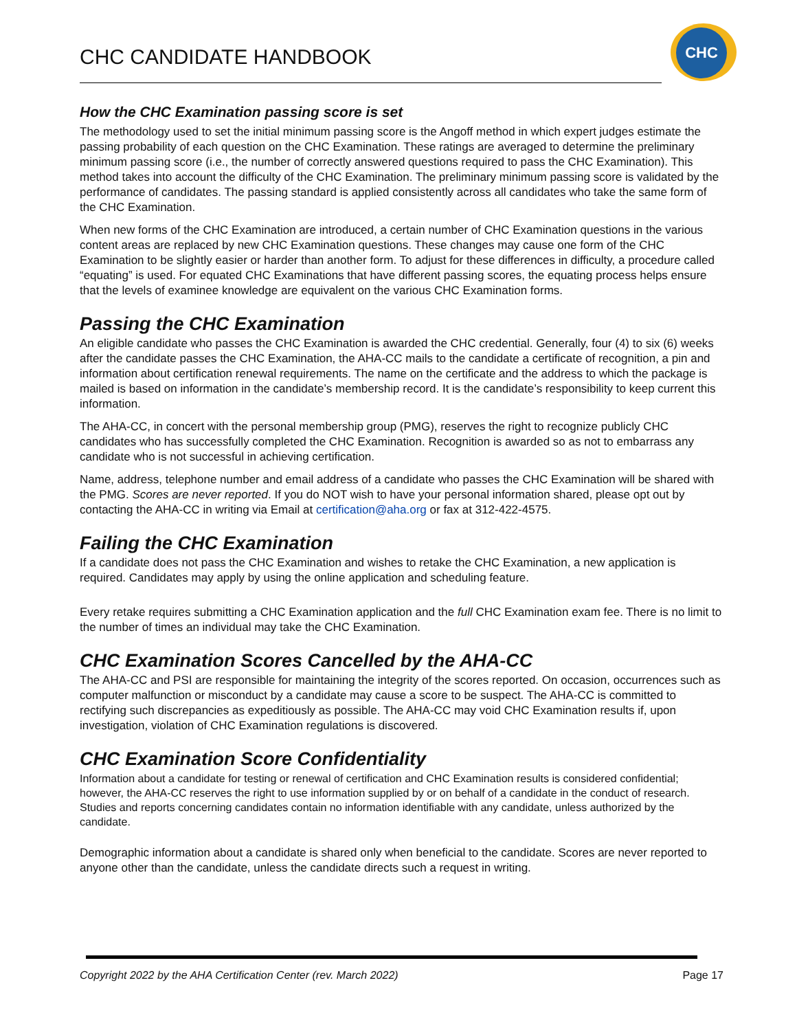CHC CANDIDATE HANDBOOK
CHC
How the CHC Examination passing score is set
The methodology used to set the initial minimum passing score is the Angoff method in which expert judges estimate the passing probability of each question on the CHC Examination. These ratings are averaged to determine the preliminary minimum passing score (i.e., the number of correctly answered questions required to pass the CHC Examination). This method takes into account the difficulty of the CHC Examination. The preliminary minimum passing score is validated by the performance of candidates. The passing standard is applied consistently across all candidates who take the same form of the CHC Examination.
When new forms of the CHC Examination are introduced, a certain number of CHC Examination questions in the various content areas are replaced by new CHC Examination questions. These changes may cause one form of the CHC Examination to be slightly easier or harder than another form. To adjust for these differences in difficulty, a procedure called “equating” is used. For equated CHC Examinations that have different passing scores, the equating process helps ensure that the levels of examinee knowledge are equivalent on the various CHC Examination forms.
Passing the CHC Examination
An eligible candidate who passes the CHC Examination is awarded the CHC credential. Generally, four (4) to six (6) weeks after the candidate passes the CHC Examination, the AHA-CC mails to the candidate a certificate of recognition, a pin and information about certification renewal requirements. The name on the certificate and the address to which the package is mailed is based on information in the candidate’s membership record. It is the candidate’s responsibility to keep current this information.
The AHA-CC, in concert with the personal membership group (PMG), reserves the right to recognize publicly CHC candidates who has successfully completed the CHC Examination. Recognition is awarded so as not to embarrass any candidate who is not successful in achieving certification.
Name, address, telephone number and email address of a candidate who passes the CHC Examination will be shared with the PMG. Scores are never reported. If you do NOT wish to have your personal information shared, please opt out by contacting the AHA-CC in writing via Email at certification@aha.org or fax at 312-422-4575.
Failing the CHC Examination
If a candidate does not pass the CHC Examination and wishes to retake the CHC Examination, a new application is required. Candidates may apply by using the online application and scheduling feature.
Every retake requires submitting a CHC Examination application and the full CHC Examination exam fee. There is no limit to the number of times an individual may take the CHC Examination.
CHC Examination Scores Cancelled by the AHA-CC
The AHA-CC and PSI are responsible for maintaining the integrity of the scores reported. On occasion, occurrences such as computer malfunction or misconduct by a candidate may cause a score to be suspect. The AHA-CC is committed to rectifying such discrepancies as expeditiously as possible. The AHA-CC may void CHC Examination results if, upon investigation, violation of CHC Examination regulations is discovered.
CHC Examination Score Confidentiality
Information about a candidate for testing or renewal of certification and CHC Examination results is considered confidential; however, the AHA-CC reserves the right to use information supplied by or on behalf of a candidate in the conduct of research. Studies and reports concerning candidates contain no information identifiable with any candidate, unless authorized by the candidate.
Demographic information about a candidate is shared only when beneficial to the candidate. Scores are never reported to anyone other than the candidate, unless the candidate directs such a request in writing.
Copyright 2022 by the AHA Certification Center (rev. March 2022) Page 17